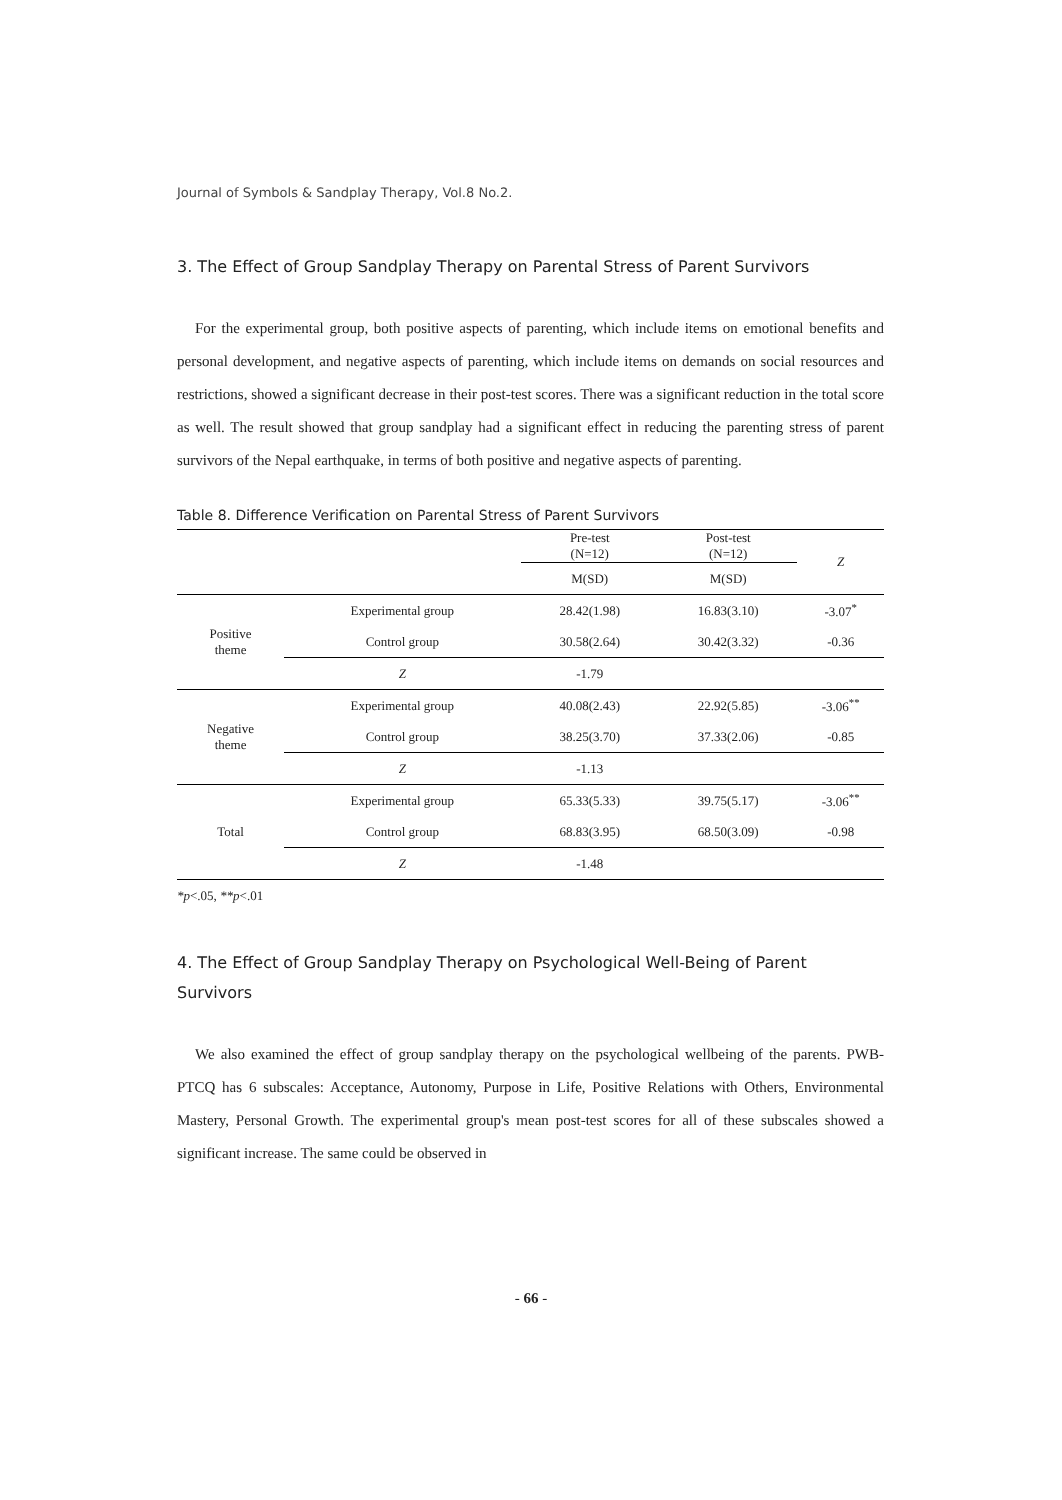Journal of Symbols & Sandplay Therapy, Vol.8 No.2.
3. The Effect of Group Sandplay Therapy on Parental Stress of Parent Survivors
For the experimental group, both positive aspects of parenting, which include items on emotional benefits and personal development, and negative aspects of parenting, which include items on demands on social resources and restrictions, showed a significant decrease in their post-test scores. There was a significant reduction in the total score as well. The result showed that group sandplay had a significant effect in reducing the parenting stress of parent survivors of the Nepal earthquake, in terms of both positive and negative aspects of parenting.
Table 8. Difference Verification on Parental Stress of Parent Survivors
| | | Pre-test (N=12) | Post-test (N=12) | Z |
| --- | --- | --- | --- | --- |
| | | M(SD) | M(SD) | |
| Positive theme | Experimental group | 28.42(1.98) | 16.83(3.10) | -3.07<sup>*</sup> |
| | Control group | 30.58(2.64) | 30.42(3.32) | -0.36 |
| | Z | -1.79 | | |
| Negative theme | Experimental group | 40.08(2.43) | 22.92(5.85) | -3.06<sup>**</sup> |
| | Control group | 38.25(3.70) | 37.33(2.06) | -0.85 |
| | Z | -1.13 | | |
| Total | Experimental group | 65.33(5.33) | 39.75(5.17) | -3.06<sup>**</sup> |
| | Control group | 68.83(3.95) | 68.50(3.09) | -0.98 |
| | Z | -1.48 | | |
*p<.05, **p<.01
4. The Effect of Group Sandplay Therapy on Psychological Well-Being of Parent Survivors
We also examined the effect of group sandplay therapy on the psychological wellbeing of the parents. PWB-PTCQ has 6 subscales: Acceptance, Autonomy, Purpose in Life, Positive Relations with Others, Environmental Mastery, Personal Growth. The experimental group's mean post-test scores for all of these subscales showed a significant increase. The same could be observed in
- 66 -